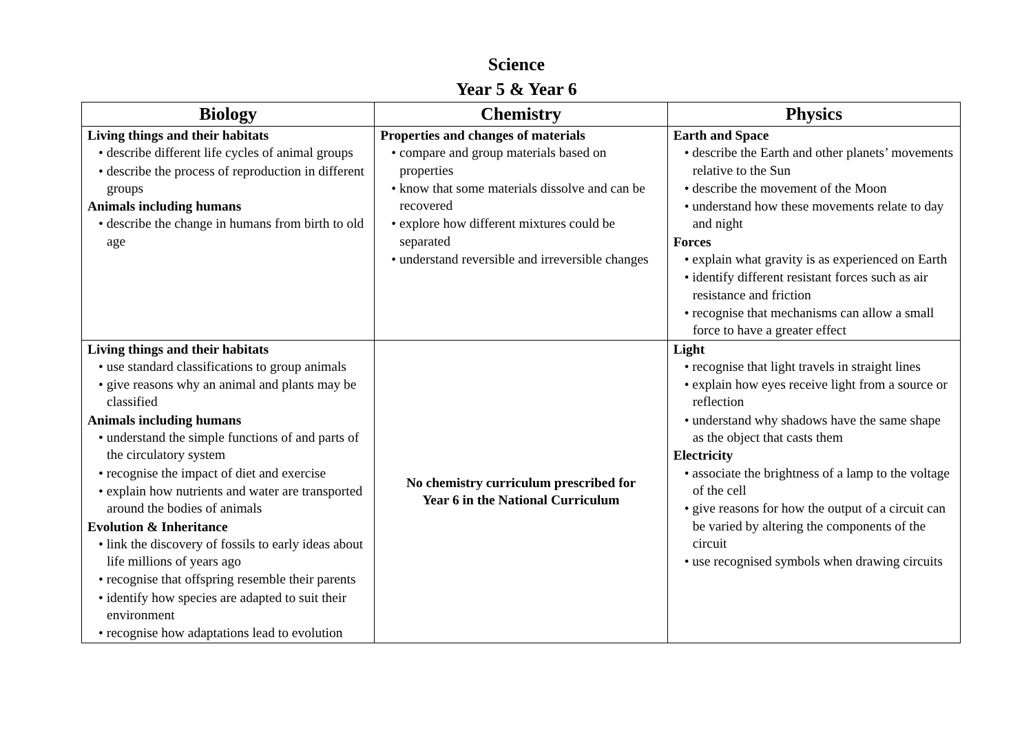Science
Year 5 & Year 6
| Biology | Chemistry | Physics |
| --- | --- | --- |
| Living things and their habitats • describe different life cycles of animal groups • describe the process of reproduction in different groups Animals including humans • describe the change in humans from birth to old age | Properties and changes of materials • compare and group materials based on properties • know that some materials dissolve and can be recovered • explore how different mixtures could be separated • understand reversible and irreversible changes | Earth and Space • describe the Earth and other planets’ movements relative to the Sun • describe the movement of the Moon • understand how these movements relate to day and night Forces • explain what gravity is as experienced on Earth • identify different resistant forces such as air resistance and friction • recognise that mechanisms can allow a small force to have a greater effect |
| Living things and their habitats • use standard classifications to group animals • give reasons why an animal and plants may be classified Animals including humans • understand the simple functions of and parts of the circulatory system • recognise the impact of diet and exercise • explain how nutrients and water are transported around the bodies of animals Evolution & Inheritance • link the discovery of fossils to early ideas about life millions of years ago • recognise that offspring resemble their parents • identify how species are adapted to suit their environment • recognise how adaptations lead to evolution | No chemistry curriculum prescribed for Year 6 in the National Curriculum | Light • recognise that light travels in straight lines • explain how eyes receive light from a source or reflection • understand why shadows have the same shape as the object that casts them Electricity • associate the brightness of a lamp to the voltage of the cell • give reasons for how the output of a circuit can be varied by altering the components of the circuit • use recognised symbols when drawing circuits |